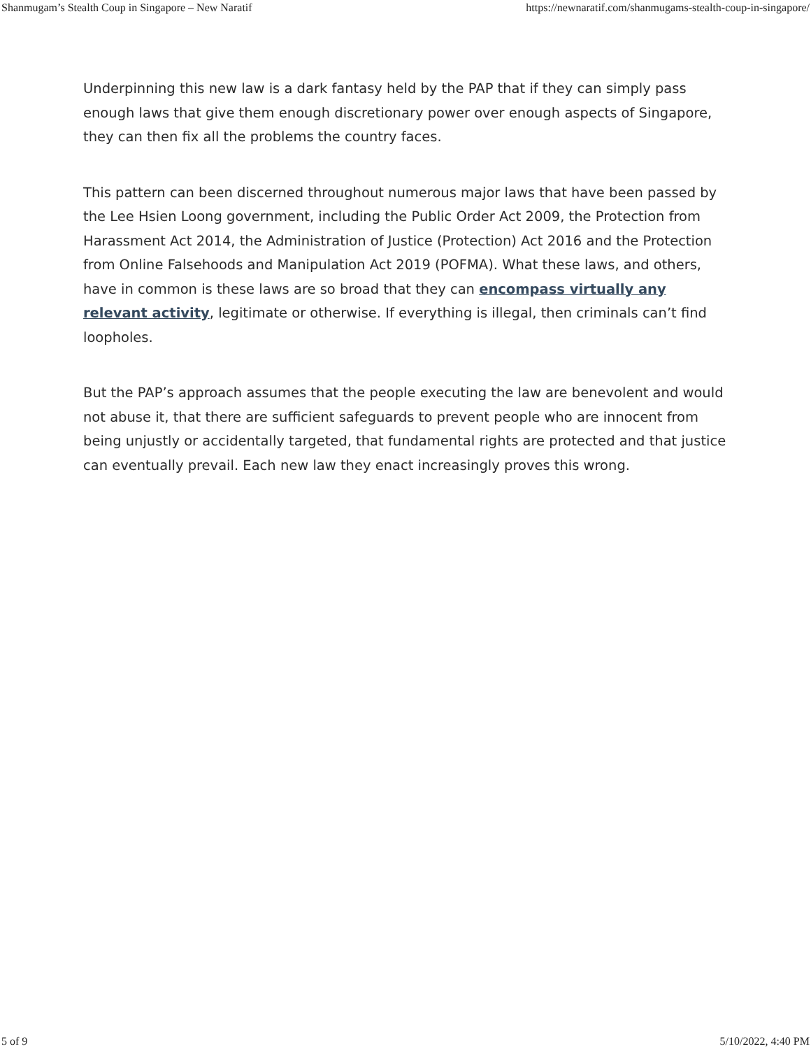Shanmugam’s Stealth Coup in Singapore – New Naratif https://newnaratif.com/shanmugams-stealth-coup-in-singapore/
Underpinning this new law is a dark fantasy held by the PAP that if they can simply pass enough laws that give them enough discretionary power over enough aspects of Singapore, they can then fix all the problems the country faces.
This pattern can been discerned throughout numerous major laws that have been passed by the Lee Hsien Loong government, including the Public Order Act 2009, the Protection from Harassment Act 2014, the Administration of Justice (Protection) Act 2016 and the Protection from Online Falsehoods and Manipulation Act 2019 (POFMA). What these laws, and others, have in common is these laws are so broad that they can encompass virtually any relevant activity, legitimate or otherwise. If everything is illegal, then criminals can’t find loopholes.
But the PAP’s approach assumes that the people executing the law are benevolent and would not abuse it, that there are sufficient safeguards to prevent people who are innocent from being unjustly or accidentally targeted, that fundamental rights are protected and that justice can eventually prevail. Each new law they enact increasingly proves this wrong.
5 of 9 5/10/2022, 4:40 PM